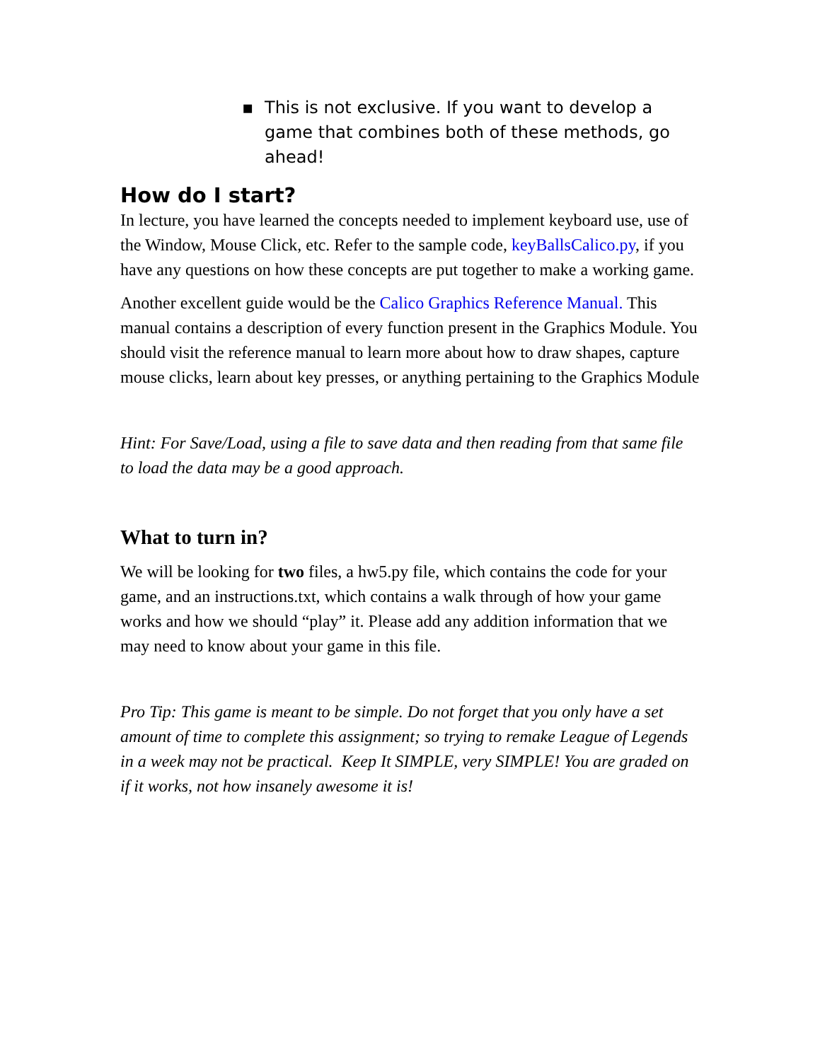▪ This is not exclusive. If you want to develop a game that combines both of these methods, go ahead!
How do I start?
In lecture, you have learned the concepts needed to implement keyboard use, use of the Window, Mouse Click, etc. Refer to the sample code, keyBallsCalico.py, if you have any questions on how these concepts are put together to make a working game.
Another excellent guide would be the Calico Graphics Reference Manual. This manual contains a description of every function present in the Graphics Module. You should visit the reference manual to learn more about how to draw shapes, capture mouse clicks, learn about key presses, or anything pertaining to the Graphics Module
Hint: For Save/Load, using a file to save data and then reading from that same file to load the data may be a good approach.
What to turn in?
We will be looking for two files, a hw5.py file, which contains the code for your game, and an instructions.txt, which contains a walk through of how your game works and how we should “play” it. Please add any addition information that we may need to know about your game in this file.
Pro Tip: This game is meant to be simple. Do not forget that you only have a set amount of time to complete this assignment; so trying to remake League of Legends in a week may not be practical. Keep It SIMPLE, very SIMPLE! You are graded on if it works, not how insanely awesome it is!